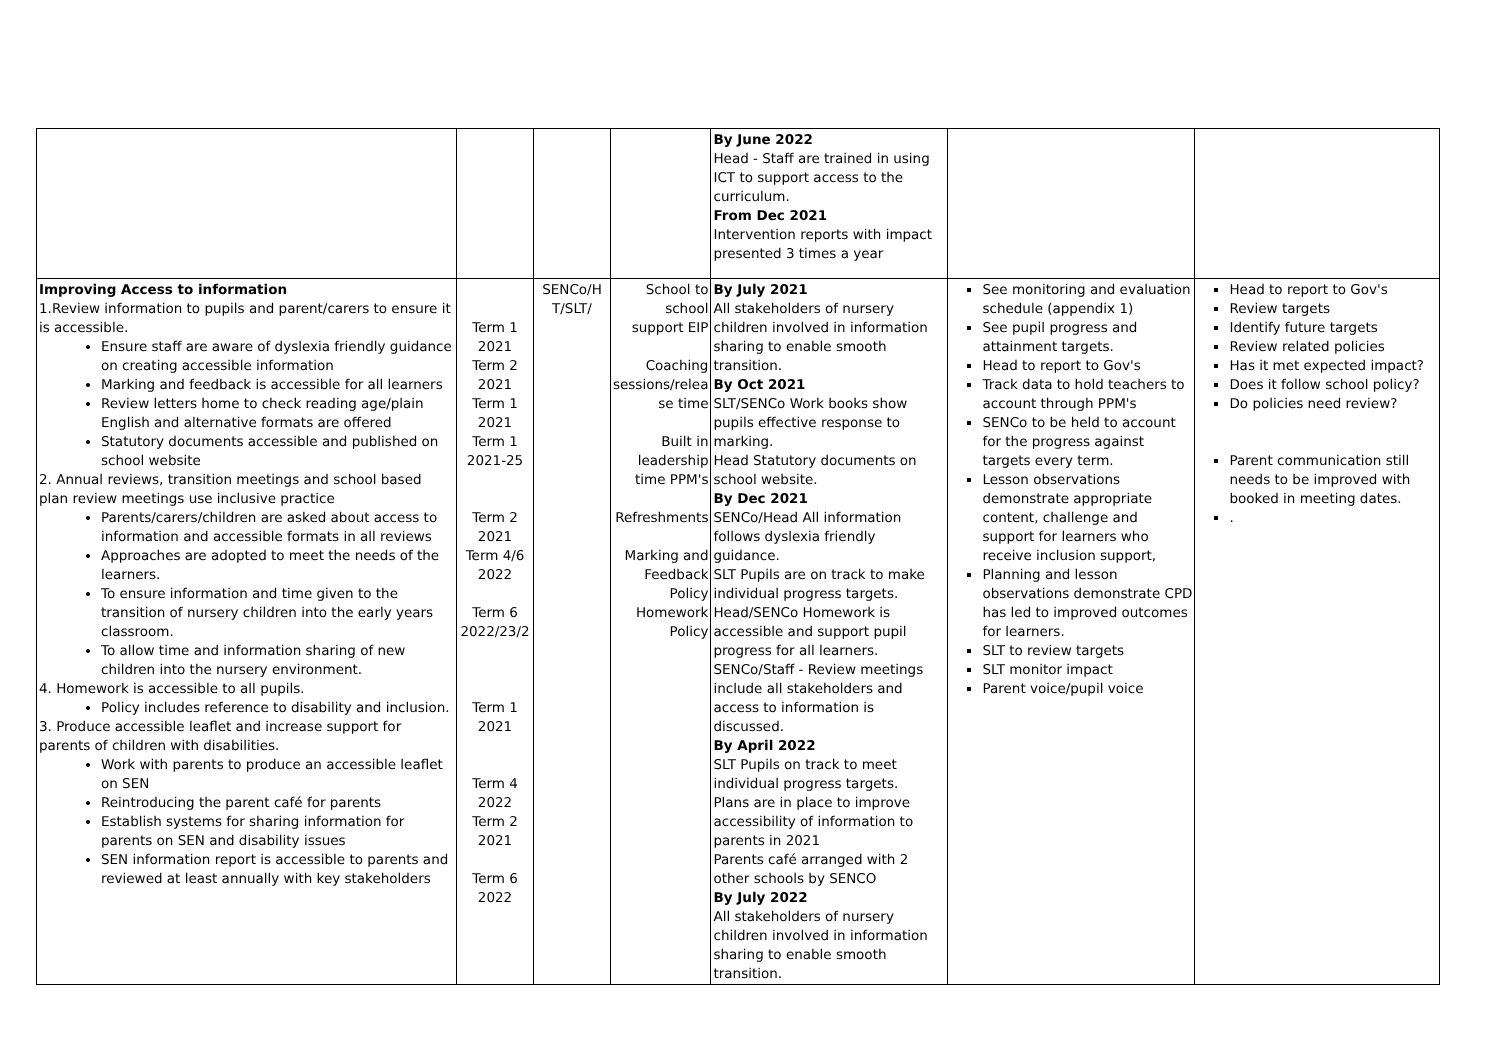| | | | | By June 2022 Head - Staff are trained in using ICT to support access to the curriculum. From Dec 2021 Intervention reports with impact presented 3 times a year | | |
| Improving Access to information 1.Review information to pupils and parent/carers to ensure it is accessible. Ensure staff are aware of dyslexia friendly guidance on creating accessible information Marking and feedback is accessible for all learners Review letters home to check reading age/plain English and alternative formats are offered Statutory documents accessible and published on school website 2. Annual reviews, transition meetings and school based plan review meetings use inclusive practice Parents/carers/children are asked about access to information and accessible formats in all reviews Approaches are adopted to meet the needs of the learners. To ensure information and time given to the transition of nursery children into the early years classroom. To allow time and information sharing of new children into the nursery environment. 4. Homework is accessible to all pupils. Policy includes reference to disability and inclusion. 3. Produce accessible leaflet and increase support for parents of children with disabilities. Work with parents to produce an accessible leaflet on SEN Reintroducing the parent café for parents Establish systems for sharing information for parents on SEN and disability issues SEN information report is accessible to parents and reviewed at least annually with key stakeholders | Term 1 2021 Term 2 2021 Term 1 2021 Term 1 2021-25 Term 2 2021 Term 4/6 2022 Term 6 2022/23/2 Term 1 2021 Term 4 2022 Term 2 2021 Term 6 2022 | SENCo/H T/SLT/ | School to school support EIP Coaching sessions/relea se time Built in leadership time PPM's Refreshments Marking and Feedback Policy Homework Policy | By July 2021 All stakeholders of nursery children involved in information sharing to enable smooth transition. By Oct 2021 SLT/SENCo Work books show pupils effective response to marking. Head Statutory documents on school website. By Dec 2021 SENCo/Head All information follows dyslexia friendly guidance. SLT Pupils are on track to make individual progress targets. Head/SENCo Homework is accessible and support pupil progress for all learners. SENCo/Staff - Review meetings include all stakeholders and access to information is discussed. By April 2022 SLT Pupils on track to meet individual progress targets. Plans are in place to improve accessibility of information to parents in 2021 Parents café arranged with 2 other schools by SENCO By July 2022 All stakeholders of nursery children involved in information sharing to enable smooth transition. | See monitoring and evaluation schedule (appendix 1) See pupil progress and attainment targets. Head to report to Gov's Track data to hold teachers to account through PPM's SENCo to be held to account for the progress against targets every term. Lesson observations demonstrate appropriate content, challenge and support for learners who receive inclusion support, Planning and lesson observations demonstrate CPD has led to improved outcomes for learners. SLT to review targets SLT monitor impact Parent voice/pupil voice | Head to report to Gov's Review targets Identify future targets Review related policies Has it met expected impact? Does it follow school policy? Do policies need review? Parent communication still needs to be improved with booked in meeting dates. . |